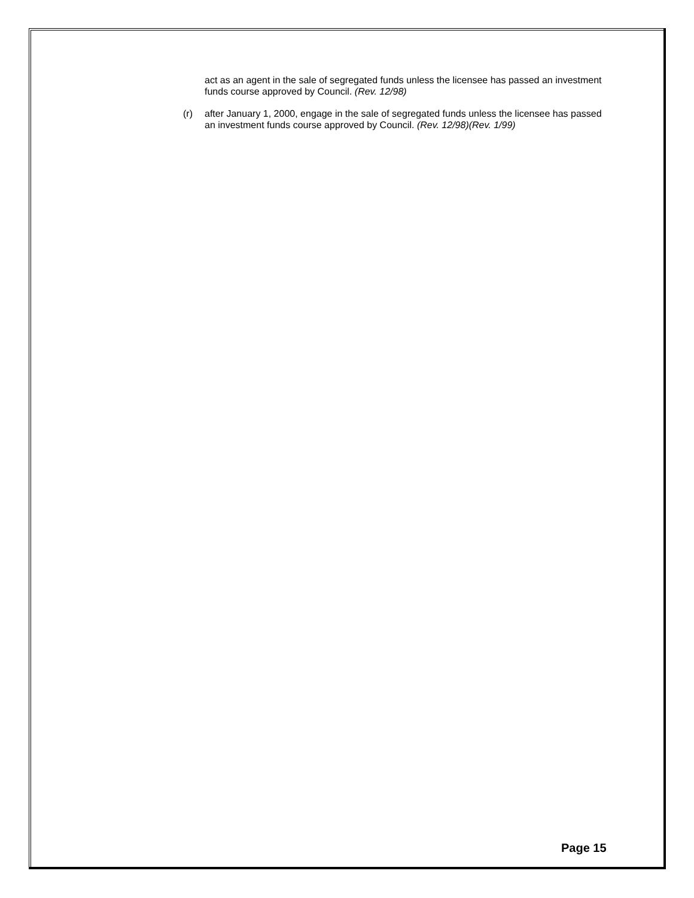act as an agent in the sale of segregated funds unless the licensee has passed an investment funds course approved by Council. (Rev. 12/98)
(r) after January 1, 2000, engage in the sale of segregated funds unless the licensee has passed an investment funds course approved by Council. (Rev. 12/98)(Rev. 1/99)
Page 15